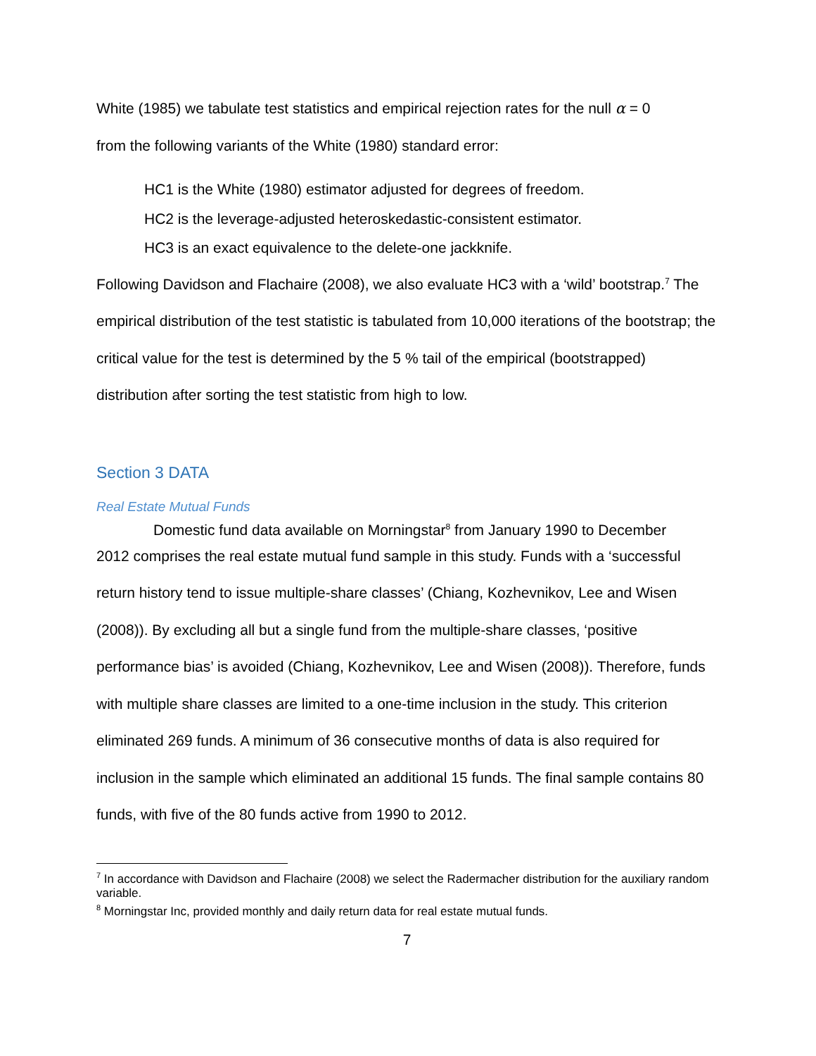White (1985) we tabulate test statistics and empirical rejection rates for the null α = 0
from the following variants of the White (1980) standard error:
HC1 is the White (1980) estimator adjusted for degrees of freedom.
HC2 is the leverage-adjusted heteroskedastic-consistent estimator.
HC3 is an exact equivalence to the delete-one jackknife.
Following Davidson and Flachaire (2008), we also evaluate HC3 with a ‘wild’ bootstrap.<sup>7</sup> The empirical distribution of the test statistic is tabulated from 10,000 iterations of the bootstrap; the critical value for the test is determined by the 5 % tail of the empirical (bootstrapped) distribution after sorting the test statistic from high to low.
Section 3 DATA
Real Estate Mutual Funds
Domestic fund data available on Morningstar<sup>8</sup> from January 1990 to December
2012 comprises the real estate mutual fund sample in this study. Funds with a ‘successful return history tend to issue multiple-share classes’ (Chiang, Kozhevnikov, Lee and Wisen (2008)). By excluding all but a single fund from the multiple-share classes, ‘positive performance bias’ is avoided (Chiang, Kozhevnikov, Lee and Wisen (2008)). Therefore, funds with multiple share classes are limited to a one-time inclusion in the study. This criterion eliminated 269 funds. A minimum of 36 consecutive months of data is also required for inclusion in the sample which eliminated an additional 15 funds. The final sample contains 80 funds, with five of the 80 funds active from 1990 to 2012.
<sup>7</sup> In accordance with Davidson and Flachaire (2008) we select the Radermacher distribution for the auxiliary random variable.
<sup>8</sup> Morningstar Inc, provided monthly and daily return data for real estate mutual funds.
7